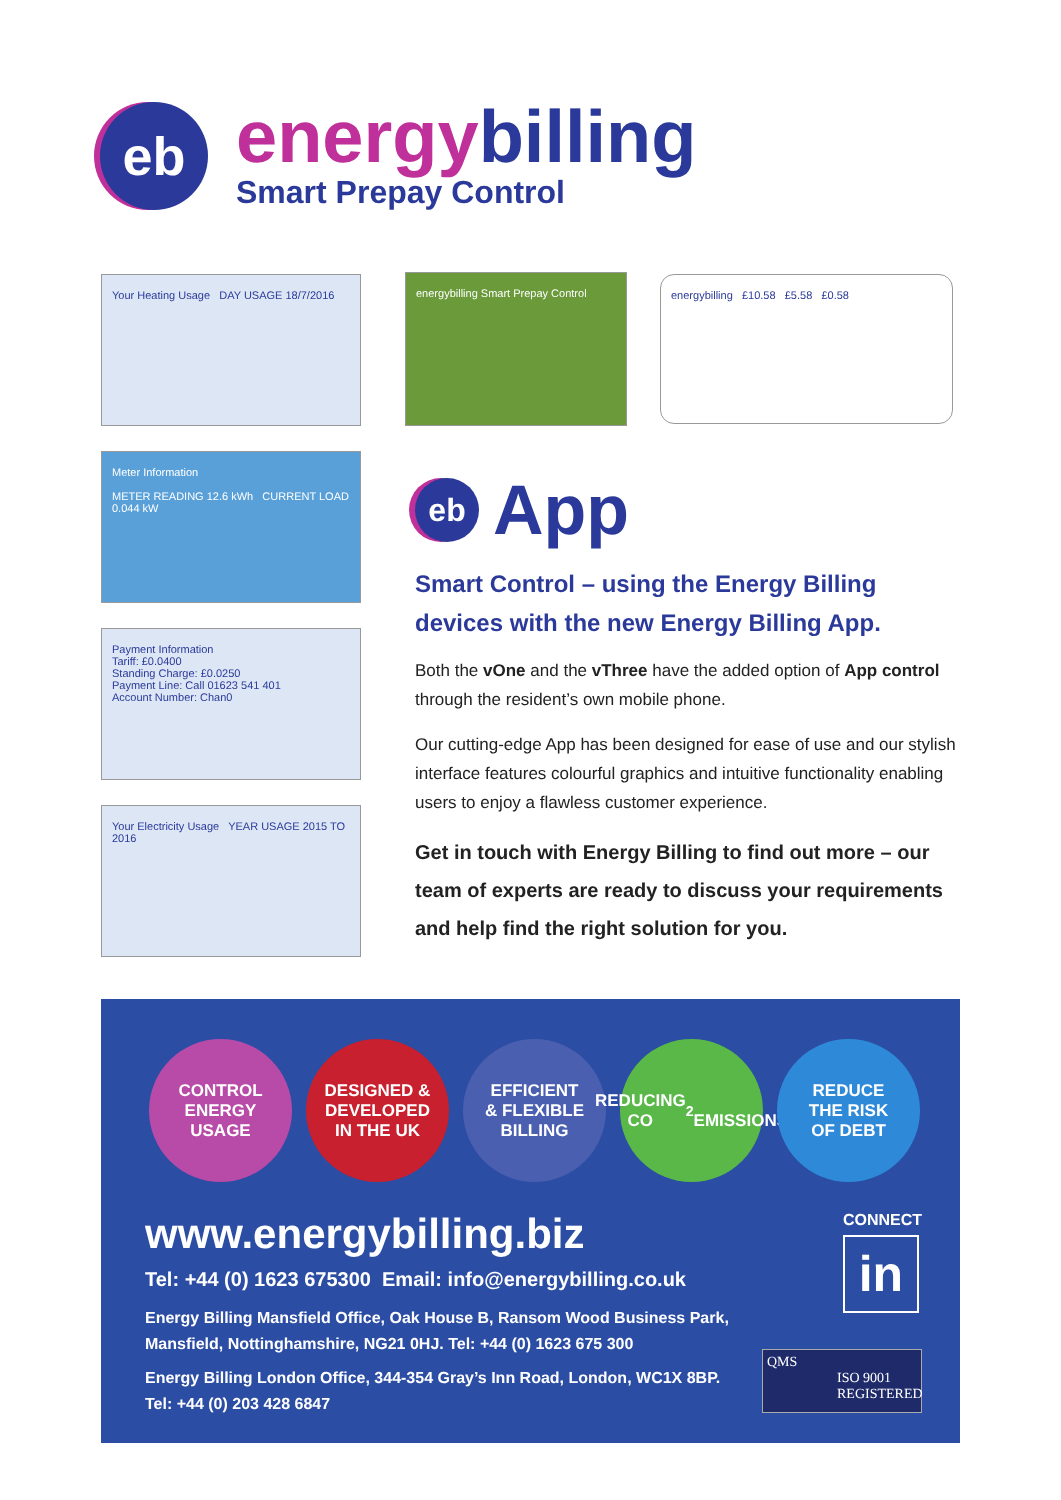eb
energybilling
Smart Prepay Control
Your Heating Usage DAY USAGE 18/7/2016
Meter Information
METER READING 12.6 kWh CURRENT LOAD 0.044 kW
Payment Information
Tariff: £0.0400
Standing Charge: £0.0250
Payment Line: Call 01623 541 401
Account Number: Chan0
Your Electricity Usage YEAR USAGE 2015 TO 2016
energybilling Smart Prepay Control
energybilling £10.58 £5.58 £0.58
eb
App
Smart Control – using the Energy Billing devices with the new Energy Billing App.
Both the vOne and the vThree have the added option of App control through the resident’s own mobile phone.
Our cutting-edge App has been designed for ease of use and our stylish interface features colourful graphics and intuitive functionality enabling users to enjoy a flawless customer experience.
Get in touch with Energy Billing to find out more – our team of experts are ready to discuss your requirements and help find the right solution for you.
CONTROL
ENERGY
USAGE
DESIGNED &
DEVELOPED
IN THE UK
EFFICIENT
& FLEXIBLE
BILLING
REDUCING
CO<sup>2</sup>
EMISSIONS
REDUCE
THE RISK
OF DEBT
www.energybilling.biz
Tel: +44 (0) 1623 675300 Email: info@energybilling.co.uk
Energy Billing Mansfield Office, Oak House B, Ransom Wood Business Park,
Mansfield, Nottinghamshire, NG21 0HJ. Tel: +44 (0) 1623 675 300
Energy Billing London Office, 344-354 Gray’s Inn Road, London, WC1X 8BP.
Tel: +44 (0) 203 428 6847
CONNECT
in
QMS
ISO 9001
REGISTERED